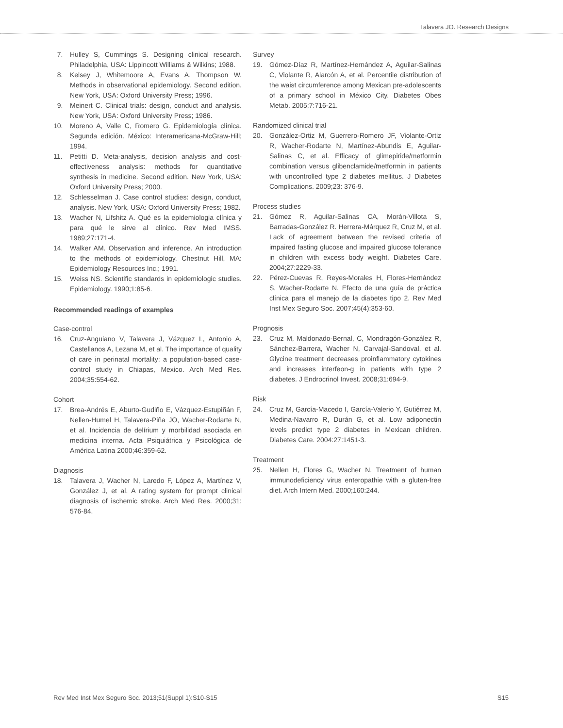Talavera JO. Research Designs
7. Hulley S, Cummings S. Designing clinical research. Philadelphia, USA: Lippincott Williams & Wilkins; 1988.
8. Kelsey J, Whitemoore A, Evans A, Thompson W. Methods in observational epidemiology. Second edition. New York, USA: Oxford University Press; 1996.
9. Meinert C. Clinical trials: design, conduct and analysis. New York, USA: Oxford University Press; 1986.
10. Moreno A, Valle C, Romero G. Epidemiología clínica. Segunda edición. México: Interamericana-McGraw-Hill; 1994.
11. Petitti D. Meta-analysis, decision analysis and cost-effectiveness analysis: methods for quantitative synthesis in medicine. Second edition. New York, USA: Oxford University Press; 2000.
12. Schlesselman J. Case control studies: design, conduct, analysis. New York, USA: Oxford University Press; 1982.
13. Wacher N, Lifshitz A. Qué es la epidemiologia clínica y para qué le sirve al clínico. Rev Med IMSS. 1989;27:171-4.
14. Walker AM. Observation and inference. An introduction to the methods of epidemiology. Chestnut Hill, MA: Epidemiology Resources Inc.; 1991.
15. Weiss NS. Scientific standards in epidemiologic studies. Epidemiology. 1990;1:85-6.
Recommended readings of examples
Case-control
16. Cruz-Anguiano V, Talavera J, Vázquez L, Antonio A, Castellanos A, Lezana M, et al. The importance of quality of care in perinatal mortality: a population-based case-control study in Chiapas, Mexico. Arch Med Res. 2004;35:554-62.
Cohort
17. Brea-Andrés E, Aburto-Gudiño E, Vázquez-Estupiñán F, Nellen-Humel H, Talavera-Piña JO, Wacher-Rodarte N, et al. Incidencia de delírium y morbilidad asociada en medicina interna. Acta Psiquiátrica y Psicológica de América Latina 2000;46:359-62.
Diagnosis
18. Talavera J, Wacher N, Laredo F, López A, Martínez V, González J, et al. A rating system for prompt clinical diagnosis of ischemic stroke. Arch Med Res. 2000;31: 576-84.
Survey
19. Gómez-Díaz R, Martínez-Hernández A, Aguilar-Salinas C, Violante R, Alarcón A, et al. Percentile distribution of the waist circumference among Mexican pre-adolescents of a primary school in México City. Diabetes Obes Metab. 2005;7:716-21.
Randomized clinical trial
20. González-Ortiz M, Guerrero-Romero JF, Violante-Ortiz R, Wacher-Rodarte N, Martínez-Abundis E, Aguilar-Salinas C, et al. Efficacy of glimepiride/metformin combination versus glibenclamide/metformin in patients with uncontrolled type 2 diabetes mellitus. J Diabetes Complications. 2009;23: 376-9.
Process studies
21. Gómez R, Aguilar-Salinas CA, Morán-Villota S, Barradas-González R. Herrera-Márquez R, Cruz M, et al. Lack of agreement between the revised criteria of impaired fasting glucose and impaired glucose tolerance in children with excess body weight. Diabetes Care. 2004;27:2229-33.
22. Pérez-Cuevas R, Reyes-Morales H, Flores-Hernández S, Wacher-Rodarte N. Efecto de una guía de práctica clínica para el manejo de la diabetes tipo 2. Rev Med Inst Mex Seguro Soc. 2007;45(4):353-60.
Prognosis
23. Cruz M, Maldonado-Bernal, C, Mondragón-González R, Sánchez-Barrera, Wacher N, Carvajal-Sandoval, et al. Glycine treatment decreases proinflammatory cytokines and increases interfeon-g in patients with type 2 diabetes. J Endrocrinol Invest. 2008;31:694-9.
Risk
24. Cruz M, García-Macedo I, García-Valerio Y, Gutiérrez M, Medina-Navarro R, Durán G, et al. Low adiponectin levels predict type 2 diabetes in Mexican children. Diabetes Care. 2004:27:1451-3.
Treatment
25. Nellen H, Flores G, Wacher N. Treatment of human immunodeficiency virus enteropathie with a gluten-free diet. Arch Intern Med. 2000;160:244.
Rev Med Inst Mex Seguro Soc. 2013;51(Suppl 1):S10-S15 S15